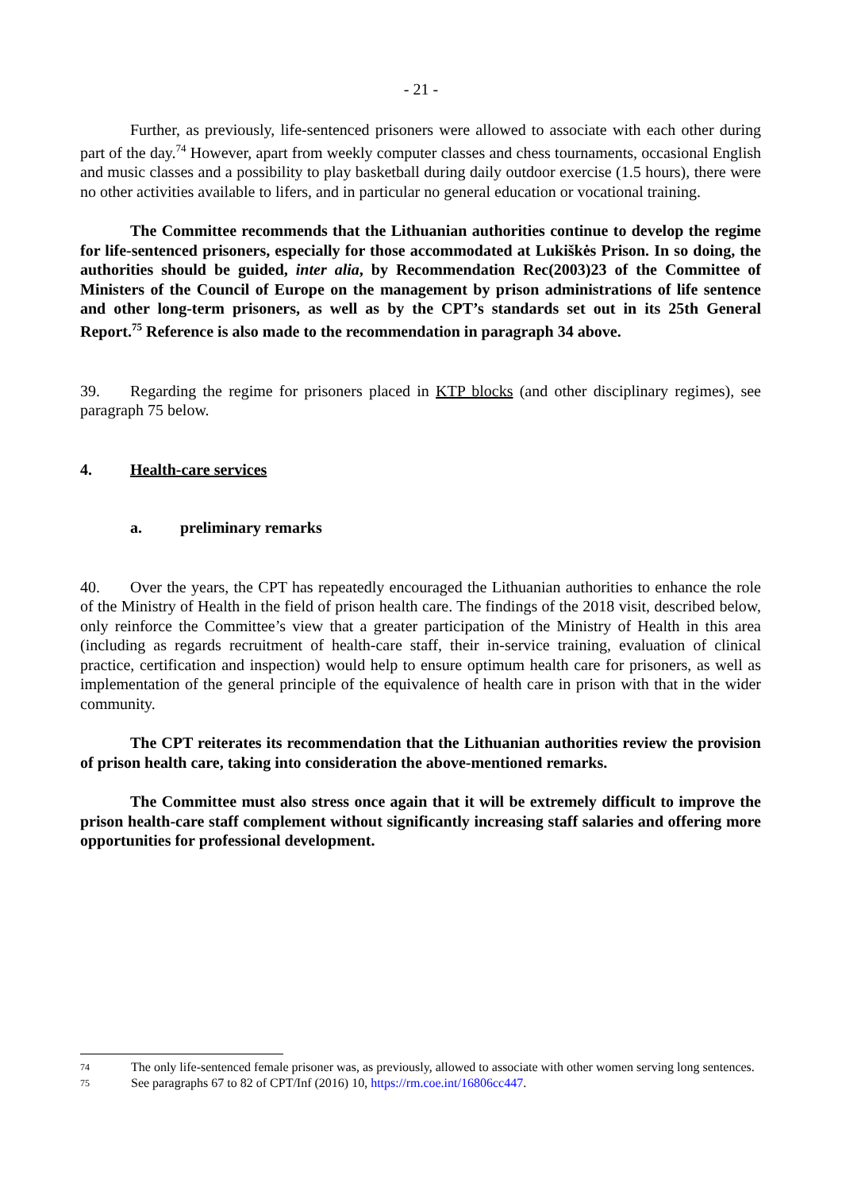- 21 -
Further, as previously, life-sentenced prisoners were allowed to associate with each other during part of the day.<sup>74</sup> However, apart from weekly computer classes and chess tournaments, occasional English and music classes and a possibility to play basketball during daily outdoor exercise (1.5 hours), there were no other activities available to lifers, and in particular no general education or vocational training.
The Committee recommends that the Lithuanian authorities continue to develop the regime for life-sentenced prisoners, especially for those accommodated at Lukiškės Prison. In so doing, the authorities should be guided, inter alia, by Recommendation Rec(2003)23 of the Committee of Ministers of the Council of Europe on the management by prison administrations of life sentence and other long-term prisoners, as well as by the CPT’s standards set out in its 25th General Report.<sup>75</sup> Reference is also made to the recommendation in paragraph 34 above.
39. Regarding the regime for prisoners placed in KTP blocks (and other disciplinary regimes), see paragraph 75 below.
4. Health-care services
a. preliminary remarks
40. Over the years, the CPT has repeatedly encouraged the Lithuanian authorities to enhance the role of the Ministry of Health in the field of prison health care. The findings of the 2018 visit, described below, only reinforce the Committee’s view that a greater participation of the Ministry of Health in this area (including as regards recruitment of health-care staff, their in-service training, evaluation of clinical practice, certification and inspection) would help to ensure optimum health care for prisoners, as well as implementation of the general principle of the equivalence of health care in prison with that in the wider community.
The CPT reiterates its recommendation that the Lithuanian authorities review the provision of prison health care, taking into consideration the above-mentioned remarks.
The Committee must also stress once again that it will be extremely difficult to improve the prison health-care staff complement without significantly increasing staff salaries and offering more opportunities for professional development.
74
The only life-sentenced female prisoner was, as previously, allowed to associate with other women serving long sentences.
75
See paragraphs 67 to 82 of CPT/Inf (2016) 10, https://rm.coe.int/16806cc447.